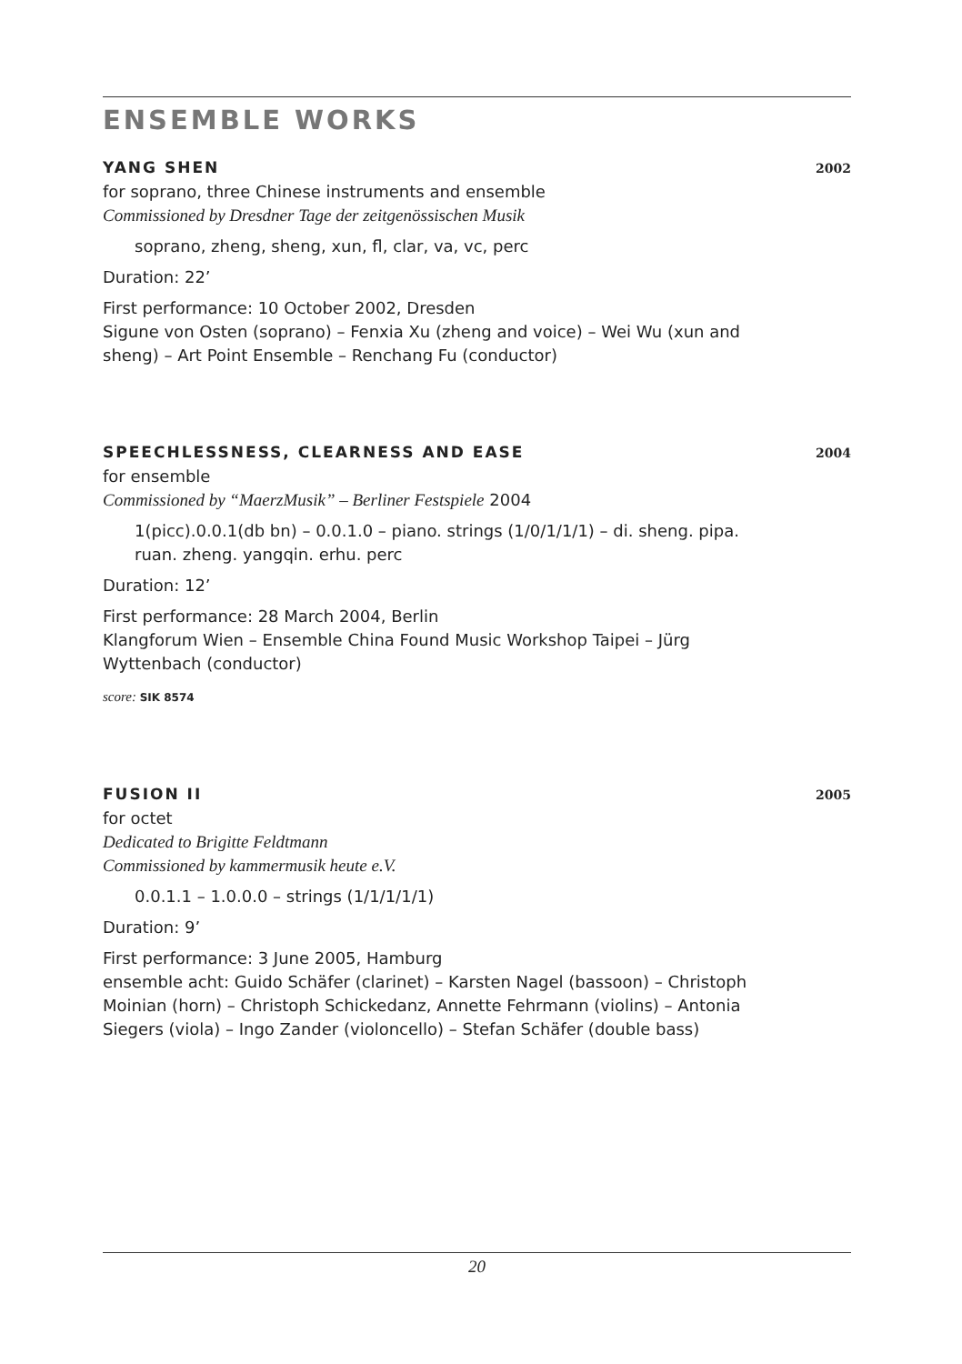ENSEMBLE WORKS
YANG SHEN 2002
for soprano, three Chinese instruments and ensemble
Commissioned by Dresdner Tage der zeitgenössischen Musik
soprano, zheng, sheng, xun, fl, clar, va, vc, perc
Duration: 22’
First performance: 10 October 2002, Dresden
Sigune von Osten (soprano) – Fenxia Xu (zheng and voice) – Wei Wu (xun and sheng) – Art Point Ensemble – Renchang Fu (conductor)
SPEECHLESSNESS, CLEARNESS AND EASE 2004
for ensemble
Commissioned by “MaerzMusik” – Berliner Festspiele 2004
1(picc).0.0.1(db bn) – 0.0.1.0 – piano. strings (1/0/1/1/1) – di. sheng. pipa. ruan. zheng. yangqin. erhu. perc
Duration: 12’
First performance: 28 March 2004, Berlin
Klangforum Wien – Ensemble China Found Music Workshop Taipei – Jürg Wyttenbach (conductor)
score: SIK 8574
FUSION II 2005
for octet
Dedicated to Brigitte Feldtmann
Commissioned by kammermusik heute e.V.
0.0.1.1 – 1.0.0.0 – strings (1/1/1/1/1)
Duration: 9’
First performance: 3 June 2005, Hamburg
ensemble acht: Guido Schäfer (clarinet) – Karsten Nagel (bassoon) – Christoph Moinian (horn) – Christoph Schickedanz, Annette Fehrmann (violins) – Antonia Siegers (viola) – Ingo Zander (violoncello) – Stefan Schäfer (double bass)
20